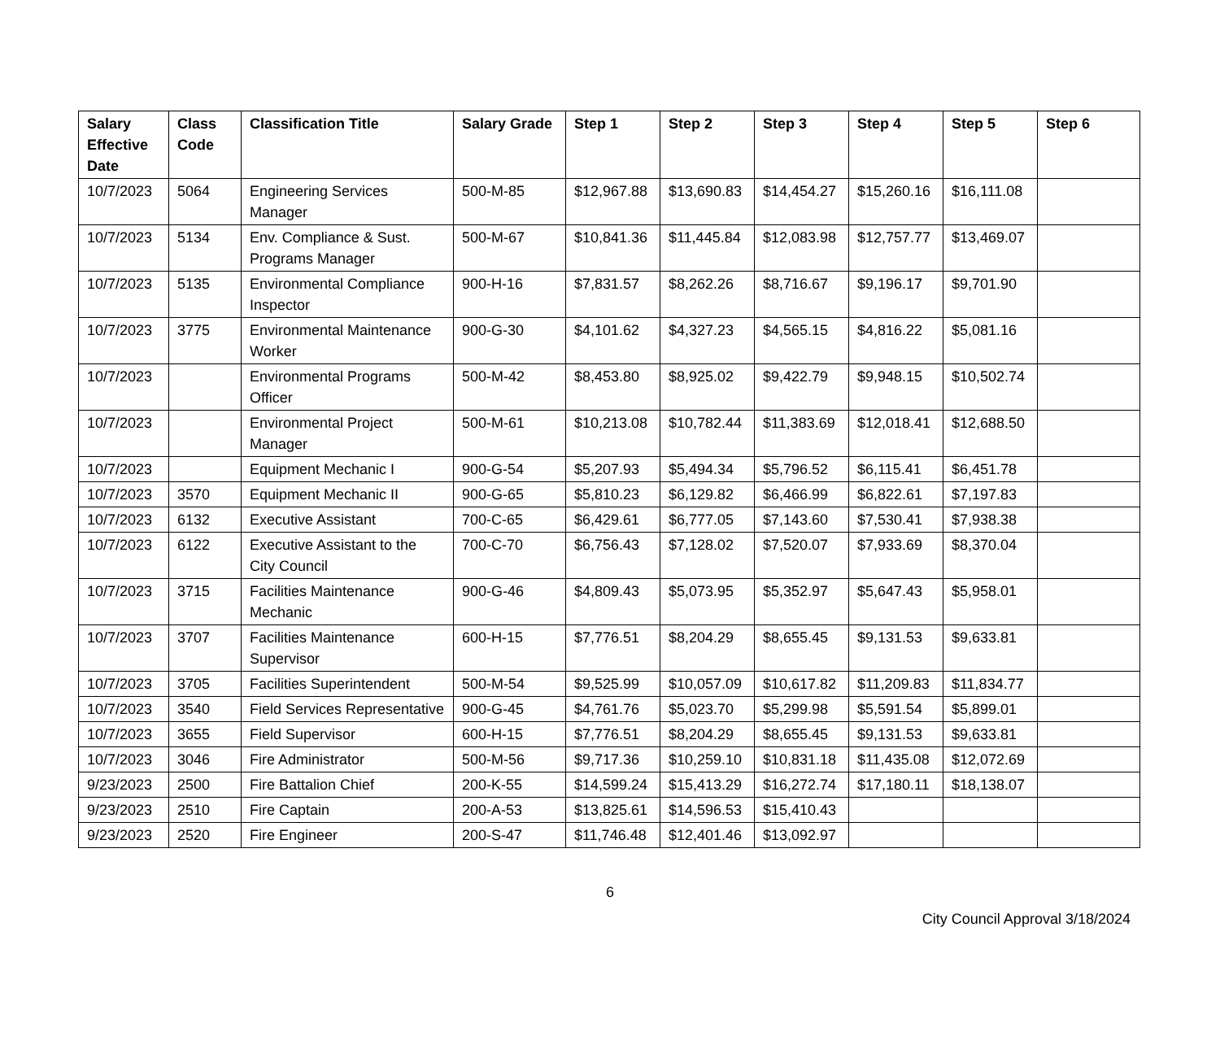| Salary Effective Date | Class Code | Classification Title | Salary Grade | Step 1 | Step 2 | Step 3 | Step 4 | Step 5 | Step 6 |
| --- | --- | --- | --- | --- | --- | --- | --- | --- | --- |
| 10/7/2023 | 5064 | Engineering Services Manager | 500-M-85 | $12,967.88 | $13,690.83 | $14,454.27 | $15,260.16 | $16,111.08 | |
| 10/7/2023 | 5134 | Env. Compliance & Sust. Programs Manager | 500-M-67 | $10,841.36 | $11,445.84 | $12,083.98 | $12,757.77 | $13,469.07 | |
| 10/7/2023 | 5135 | Environmental Compliance Inspector | 900-H-16 | $7,831.57 | $8,262.26 | $8,716.67 | $9,196.17 | $9,701.90 | |
| 10/7/2023 | 3775 | Environmental Maintenance Worker | 900-G-30 | $4,101.62 | $4,327.23 | $4,565.15 | $4,816.22 | $5,081.16 | |
| 10/7/2023 | | Environmental Programs Officer | 500-M-42 | $8,453.80 | $8,925.02 | $9,422.79 | $9,948.15 | $10,502.74 | |
| 10/7/2023 | | Environmental Project Manager | 500-M-61 | $10,213.08 | $10,782.44 | $11,383.69 | $12,018.41 | $12,688.50 | |
| 10/7/2023 | | Equipment Mechanic I | 900-G-54 | $5,207.93 | $5,494.34 | $5,796.52 | $6,115.41 | $6,451.78 | |
| 10/7/2023 | 3570 | Equipment Mechanic II | 900-G-65 | $5,810.23 | $6,129.82 | $6,466.99 | $6,822.61 | $7,197.83 | |
| 10/7/2023 | 6132 | Executive Assistant | 700-C-65 | $6,429.61 | $6,777.05 | $7,143.60 | $7,530.41 | $7,938.38 | |
| 10/7/2023 | 6122 | Executive Assistant to the City Council | 700-C-70 | $6,756.43 | $7,128.02 | $7,520.07 | $7,933.69 | $8,370.04 | |
| 10/7/2023 | 3715 | Facilities Maintenance Mechanic | 900-G-46 | $4,809.43 | $5,073.95 | $5,352.97 | $5,647.43 | $5,958.01 | |
| 10/7/2023 | 3707 | Facilities Maintenance Supervisor | 600-H-15 | $7,776.51 | $8,204.29 | $8,655.45 | $9,131.53 | $9,633.81 | |
| 10/7/2023 | 3705 | Facilities Superintendent | 500-M-54 | $9,525.99 | $10,057.09 | $10,617.82 | $11,209.83 | $11,834.77 | |
| 10/7/2023 | 3540 | Field Services Representative | 900-G-45 | $4,761.76 | $5,023.70 | $5,299.98 | $5,591.54 | $5,899.01 | |
| 10/7/2023 | 3655 | Field Supervisor | 600-H-15 | $7,776.51 | $8,204.29 | $8,655.45 | $9,131.53 | $9,633.81 | |
| 10/7/2023 | 3046 | Fire Administrator | 500-M-56 | $9,717.36 | $10,259.10 | $10,831.18 | $11,435.08 | $12,072.69 | |
| 9/23/2023 | 2500 | Fire Battalion Chief | 200-K-55 | $14,599.24 | $15,413.29 | $16,272.74 | $17,180.11 | $18,138.07 | |
| 9/23/2023 | 2510 | Fire Captain | 200-A-53 | $13,825.61 | $14,596.53 | $15,410.43 | | | |
| 9/23/2023 | 2520 | Fire Engineer | 200-S-47 | $11,746.48 | $12,401.46 | $13,092.97 | | | |
6
City Council Approval 3/18/2024